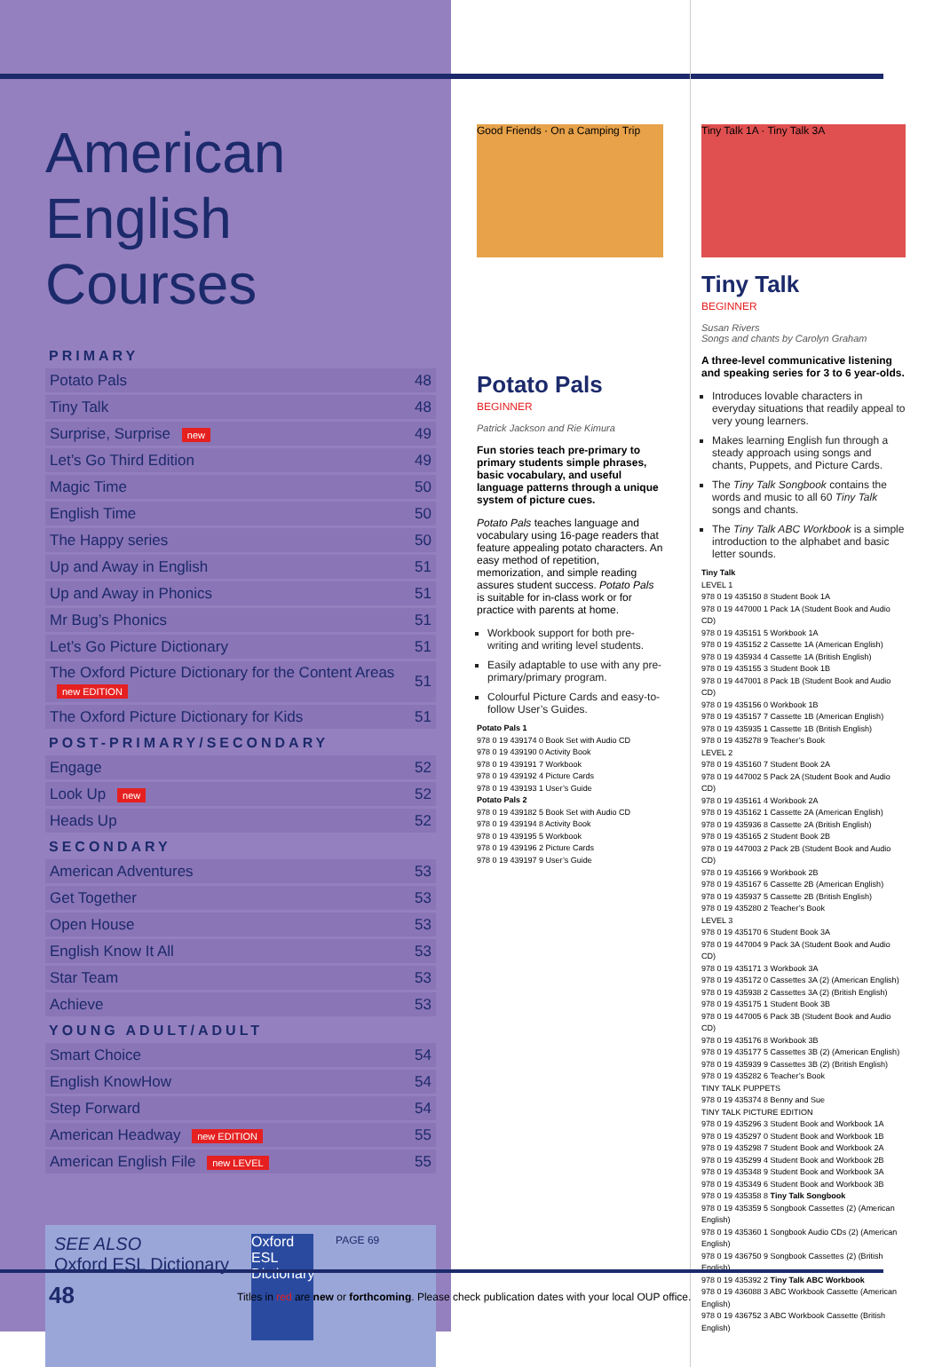American English Courses
PRIMARY
| Potato Pals | 48 |
| Tiny Talk | 48 |
| Surprise, Surprise new | 49 |
| Let’s Go Third Edition | 49 |
| Magic Time | 50 |
| English Time | 50 |
| The Happy series | 50 |
| Up and Away in English | 51 |
| Up and Away in Phonics | 51 |
| Mr Bug’s Phonics | 51 |
| Let’s Go Picture Dictionary | 51 |
| The Oxford Picture Dictionary for the Content Areas new EDITION | 51 |
| The Oxford Picture Dictionary for Kids | 51 |
POST-PRIMARY/SECONDARY
| Engage | 52 |
| Look Up new | 52 |
| Heads Up | 52 |
SECONDARY
| American Adventures | 53 |
| Get Together | 53 |
| Open House | 53 |
| English Know It All | 53 |
| Star Team | 53 |
| Achieve | 53 |
YOUNG ADULT/ADULT
| Smart Choice | 54 |
| English KnowHow | 54 |
| Step Forward | 54 |
| American Headway new EDITION | 55 |
| American English File new LEVEL | 55 |
SEE ALSO
Oxford ESL Dictionary
Oxford ESL Dictionary
PAGE 69
Good Friends · On a Camping Trip
Potato Pals
BEGINNER
Patrick Jackson and Rie Kimura
Fun stories teach pre-primary to primary students simple phrases, basic vocabulary, and useful language patterns through a unique system of picture cues.
Potato Pals teaches language and vocabulary using 16-page readers that feature appealing potato characters. An easy method of repetition, memorization, and simple reading assures student success. Potato Pals is suitable for in-class work or for practice with parents at home.
Workbook support for both pre-writing and writing level students.
Easily adaptable to use with any pre-primary/primary program.
Colourful Picture Cards and easy-to-follow User’s Guides.
Potato Pals 1
978 0 19 439174 0 Book Set with Audio CD
978 0 19 439190 0 Activity Book
978 0 19 439191 7 Workbook
978 0 19 439192 4 Picture Cards
978 0 19 439193 1 User’s Guide
Potato Pals 2
978 0 19 439182 5 Book Set with Audio CD
978 0 19 439194 8 Activity Book
978 0 19 439195 5 Workbook
978 0 19 439196 2 Picture Cards
978 0 19 439197 9 User’s Guide
Tiny Talk 1A · Tiny Talk 3A
Tiny Talk
BEGINNER
Susan Rivers
Songs and chants by Carolyn Graham
A three-level communicative listening and speaking series for 3 to 6 year-olds.
Introduces lovable characters in everyday situations that readily appeal to very young learners.
Makes learning English fun through a steady approach using songs and chants, Puppets, and Picture Cards.
The Tiny Talk Songbook contains the words and music to all 60 Tiny Talk songs and chants.
The Tiny Talk ABC Workbook is a simple introduction to the alphabet and basic letter sounds.
Tiny Talk
LEVEL 1
978 0 19 435150 8 Student Book 1A
978 0 19 447000 1 Pack 1A (Student Book and Audio CD)
978 0 19 435151 5 Workbook 1A
978 0 19 435152 2 Cassette 1A (American English)
978 0 19 435934 4 Cassette 1A (British English)
978 0 19 435155 3 Student Book 1B
978 0 19 447001 8 Pack 1B (Student Book and Audio CD)
978 0 19 435156 0 Workbook 1B
978 0 19 435157 7 Cassette 1B (American English)
978 0 19 435935 1 Cassette 1B (British English)
978 0 19 435278 9 Teacher’s Book
LEVEL 2
978 0 19 435160 7 Student Book 2A
978 0 19 447002 5 Pack 2A (Student Book and Audio CD)
978 0 19 435161 4 Workbook 2A
978 0 19 435162 1 Cassette 2A (American English)
978 0 19 435936 8 Cassette 2A (British English)
978 0 19 435165 2 Student Book 2B
978 0 19 447003 2 Pack 2B (Student Book and Audio CD)
978 0 19 435166 9 Workbook 2B
978 0 19 435167 6 Cassette 2B (American English)
978 0 19 435937 5 Cassette 2B (British English)
978 0 19 435280 2 Teacher’s Book
LEVEL 3
978 0 19 435170 6 Student Book 3A
978 0 19 447004 9 Pack 3A (Student Book and Audio CD)
978 0 19 435171 3 Workbook 3A
978 0 19 435172 0 Cassettes 3A (2) (American English)
978 0 19 435938 2 Cassettes 3A (2) (British English)
978 0 19 435175 1 Student Book 3B
978 0 19 447005 6 Pack 3B (Student Book and Audio CD)
978 0 19 435176 8 Workbook 3B
978 0 19 435177 5 Cassettes 3B (2) (American English)
978 0 19 435939 9 Cassettes 3B (2) (British English)
978 0 19 435282 6 Teacher’s Book
TINY TALK PUPPETS
978 0 19 435374 8 Benny and Sue
TINY TALK PICTURE EDITION
978 0 19 435296 3 Student Book and Workbook 1A
978 0 19 435297 0 Student Book and Workbook 1B
978 0 19 435298 7 Student Book and Workbook 2A
978 0 19 435299 4 Student Book and Workbook 2B
978 0 19 435348 9 Student Book and Workbook 3A
978 0 19 435349 6 Student Book and Workbook 3B
978 0 19 435358 8 Tiny Talk Songbook
978 0 19 435359 5 Songbook Cassettes (2) (American English)
978 0 19 435360 1 Songbook Audio CDs (2) (American English)
978 0 19 436750 9 Songbook Cassettes (2) (British English)
978 0 19 435392 2 Tiny Talk ABC Workbook
978 0 19 436088 3 ABC Workbook Cassette (American English)
978 0 19 436752 3 ABC Workbook Cassette (British English)
48
Titles in red are new or forthcoming. Please check publication dates with your local OUP office.